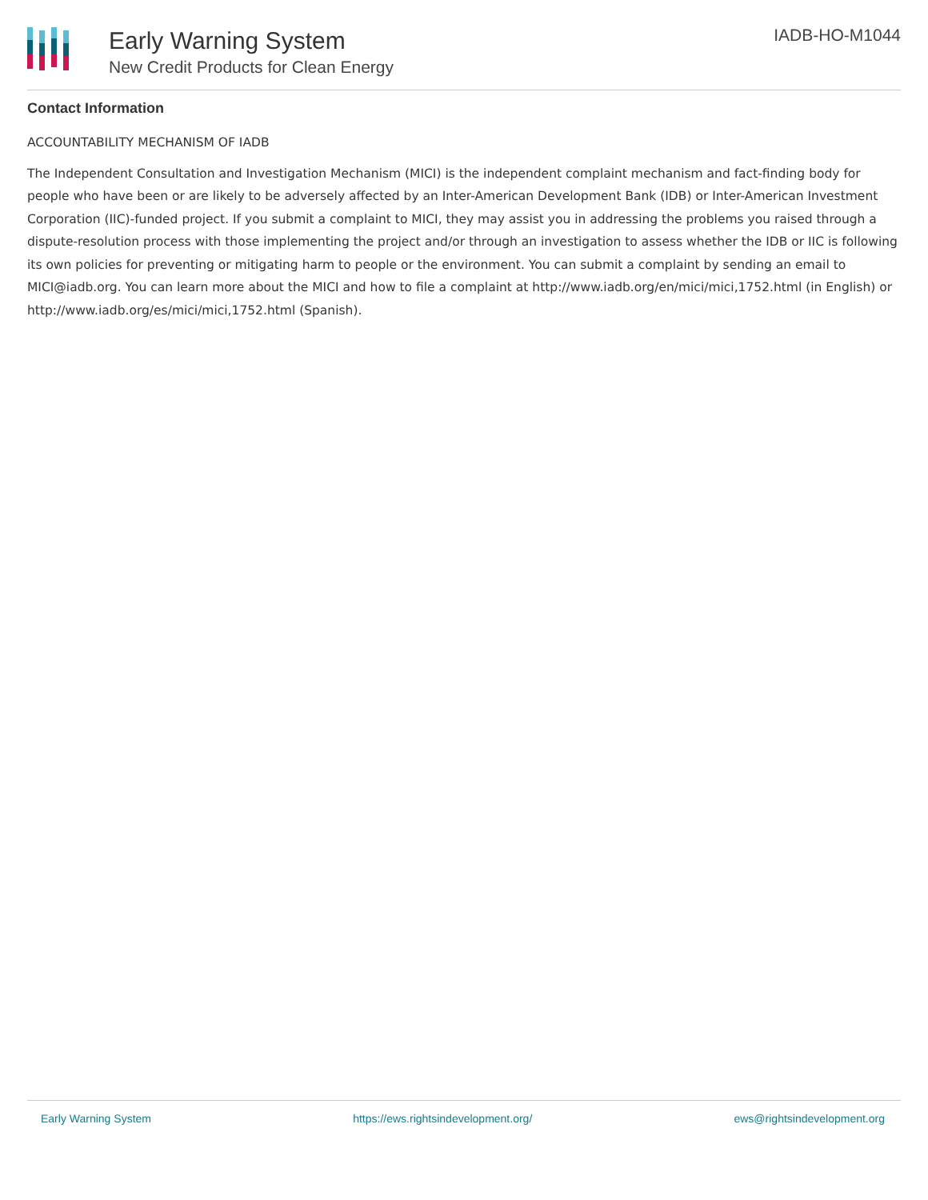Early Warning System
New Credit Products for Clean Energy
IADB-HO-M1044
Contact Information
ACCOUNTABILITY MECHANISM OF IADB
The Independent Consultation and Investigation Mechanism (MICI) is the independent complaint mechanism and fact-finding body for people who have been or are likely to be adversely affected by an Inter-American Development Bank (IDB) or Inter-American Investment Corporation (IIC)-funded project. If you submit a complaint to MICI, they may assist you in addressing the problems you raised through a dispute-resolution process with those implementing the project and/or through an investigation to assess whether the IDB or IIC is following its own policies for preventing or mitigating harm to people or the environment. You can submit a complaint by sending an email to MICI@iadb.org. You can learn more about the MICI and how to file a complaint at http://www.iadb.org/en/mici/mici,1752.html (in English) or http://www.iadb.org/es/mici/mici,1752.html (Spanish).
Early Warning System https://ews.rightsindevelopment.org/ ews@rightsindevelopment.org